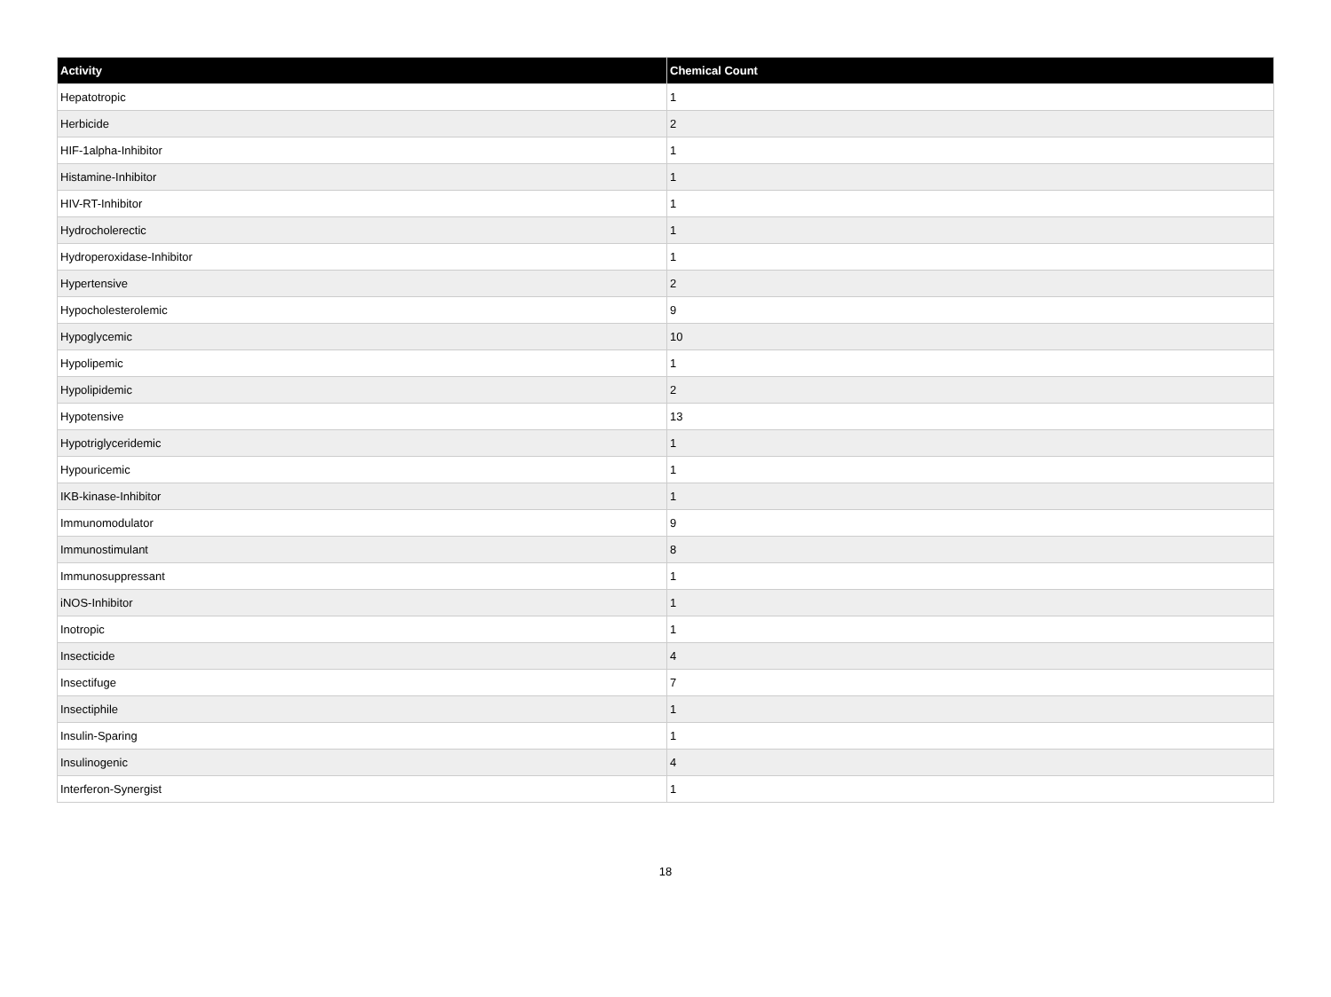| Activity | Chemical Count |
| --- | --- |
| Hepatotropic | 1 |
| Herbicide | 2 |
| HIF-1alpha-Inhibitor | 1 |
| Histamine-Inhibitor | 1 |
| HIV-RT-Inhibitor | 1 |
| Hydrocholerectic | 1 |
| Hydroperoxidase-Inhibitor | 1 |
| Hypertensive | 2 |
| Hypocholesterolemic | 9 |
| Hypoglycemic | 10 |
| Hypolipemic | 1 |
| Hypolipidemic | 2 |
| Hypotensive | 13 |
| Hypotriglyceridemic | 1 |
| Hypouricemic | 1 |
| IKB-kinase-Inhibitor | 1 |
| Immunomodulator | 9 |
| Immunostimulant | 8 |
| Immunosuppressant | 1 |
| iNOS-Inhibitor | 1 |
| Inotropic | 1 |
| Insecticide | 4 |
| Insectifuge | 7 |
| Insectiphile | 1 |
| Insulin-Sparing | 1 |
| Insulinogenic | 4 |
| Interferon-Synergist | 1 |
18